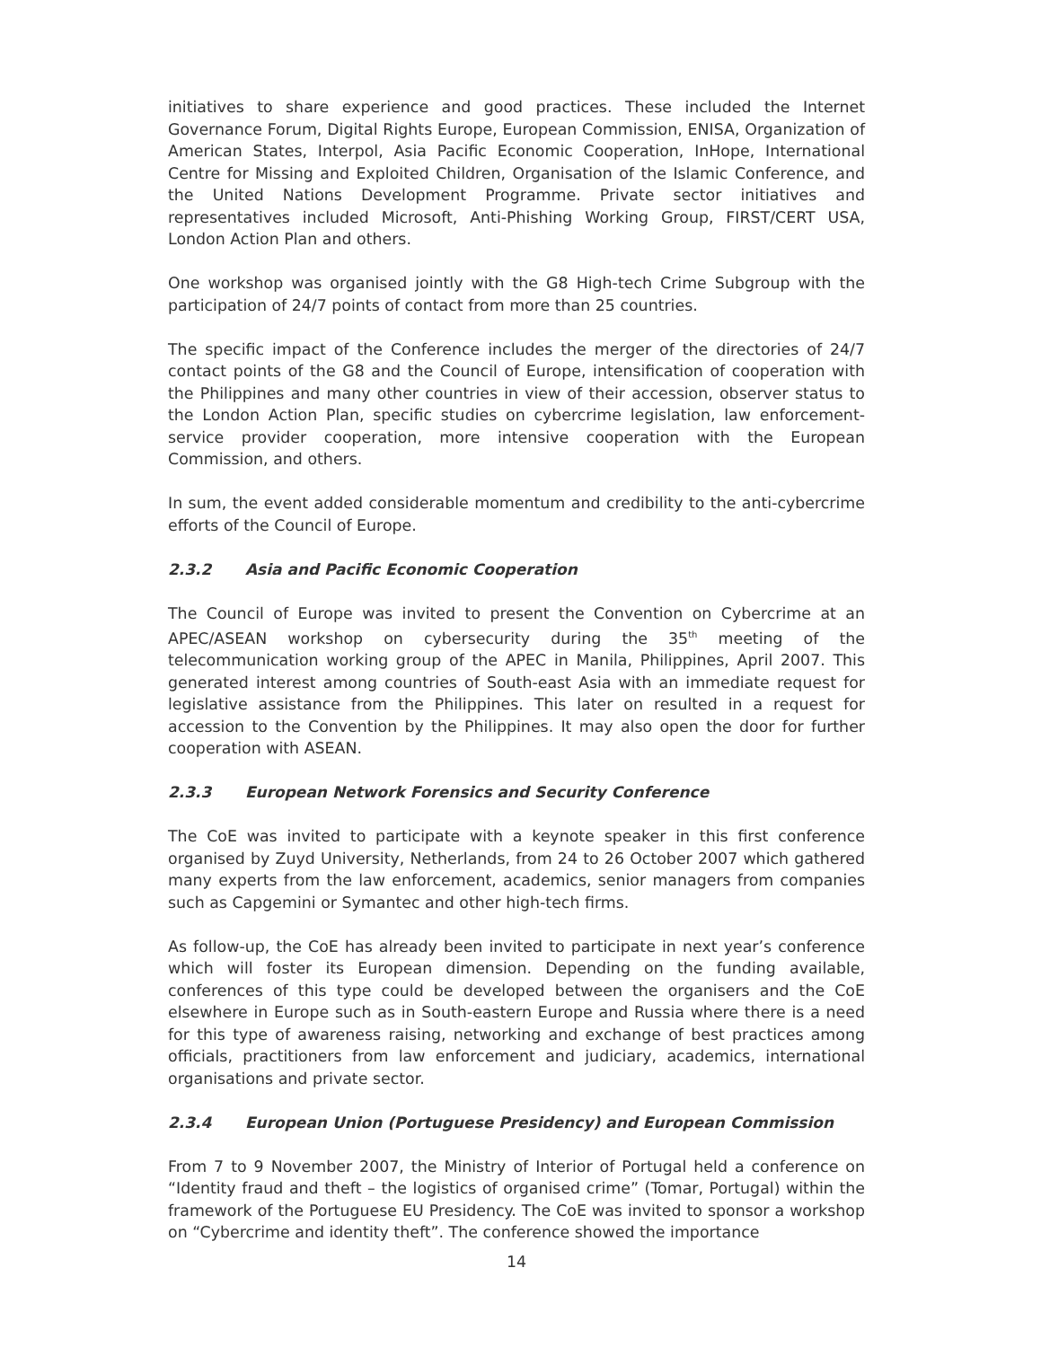initiatives to share experience and good practices. These included the Internet Governance Forum, Digital Rights Europe, European Commission, ENISA, Organization of American States, Interpol, Asia Pacific Economic Cooperation, InHope, International Centre for Missing and Exploited Children, Organisation of the Islamic Conference, and the United Nations Development Programme. Private sector initiatives and representatives included Microsoft, Anti-Phishing Working Group, FIRST/CERT USA, London Action Plan and others.
One workshop was organised jointly with the G8 High-tech Crime Subgroup with the participation of 24/7 points of contact from more than 25 countries.
The specific impact of the Conference includes the merger of the directories of 24/7 contact points of the G8 and the Council of Europe, intensification of cooperation with the Philippines and many other countries in view of their accession, observer status to the London Action Plan, specific studies on cybercrime legislation, law enforcement-service provider cooperation, more intensive cooperation with the European Commission, and others.
In sum, the event added considerable momentum and credibility to the anti-cybercrime efforts of the Council of Europe.
2.3.2 Asia and Pacific Economic Cooperation
The Council of Europe was invited to present the Convention on Cybercrime at an APEC/ASEAN workshop on cybersecurity during the 35<sup>th</sup> meeting of the telecommunication working group of the APEC in Manila, Philippines, April 2007. This generated interest among countries of South-east Asia with an immediate request for legislative assistance from the Philippines. This later on resulted in a request for accession to the Convention by the Philippines. It may also open the door for further cooperation with ASEAN.
2.3.3 European Network Forensics and Security Conference
The CoE was invited to participate with a keynote speaker in this first conference organised by Zuyd University, Netherlands, from 24 to 26 October 2007 which gathered many experts from the law enforcement, academics, senior managers from companies such as Capgemini or Symantec and other high-tech firms.
As follow-up, the CoE has already been invited to participate in next year’s conference which will foster its European dimension. Depending on the funding available, conferences of this type could be developed between the organisers and the CoE elsewhere in Europe such as in South-eastern Europe and Russia where there is a need for this type of awareness raising, networking and exchange of best practices among officials, practitioners from law enforcement and judiciary, academics, international organisations and private sector.
2.3.4 European Union (Portuguese Presidency) and European Commission
From 7 to 9 November 2007, the Ministry of Interior of Portugal held a conference on “Identity fraud and theft – the logistics of organised crime” (Tomar, Portugal) within the framework of the Portuguese EU Presidency. The CoE was invited to sponsor a workshop on “Cybercrime and identity theft”. The conference showed the importance
14